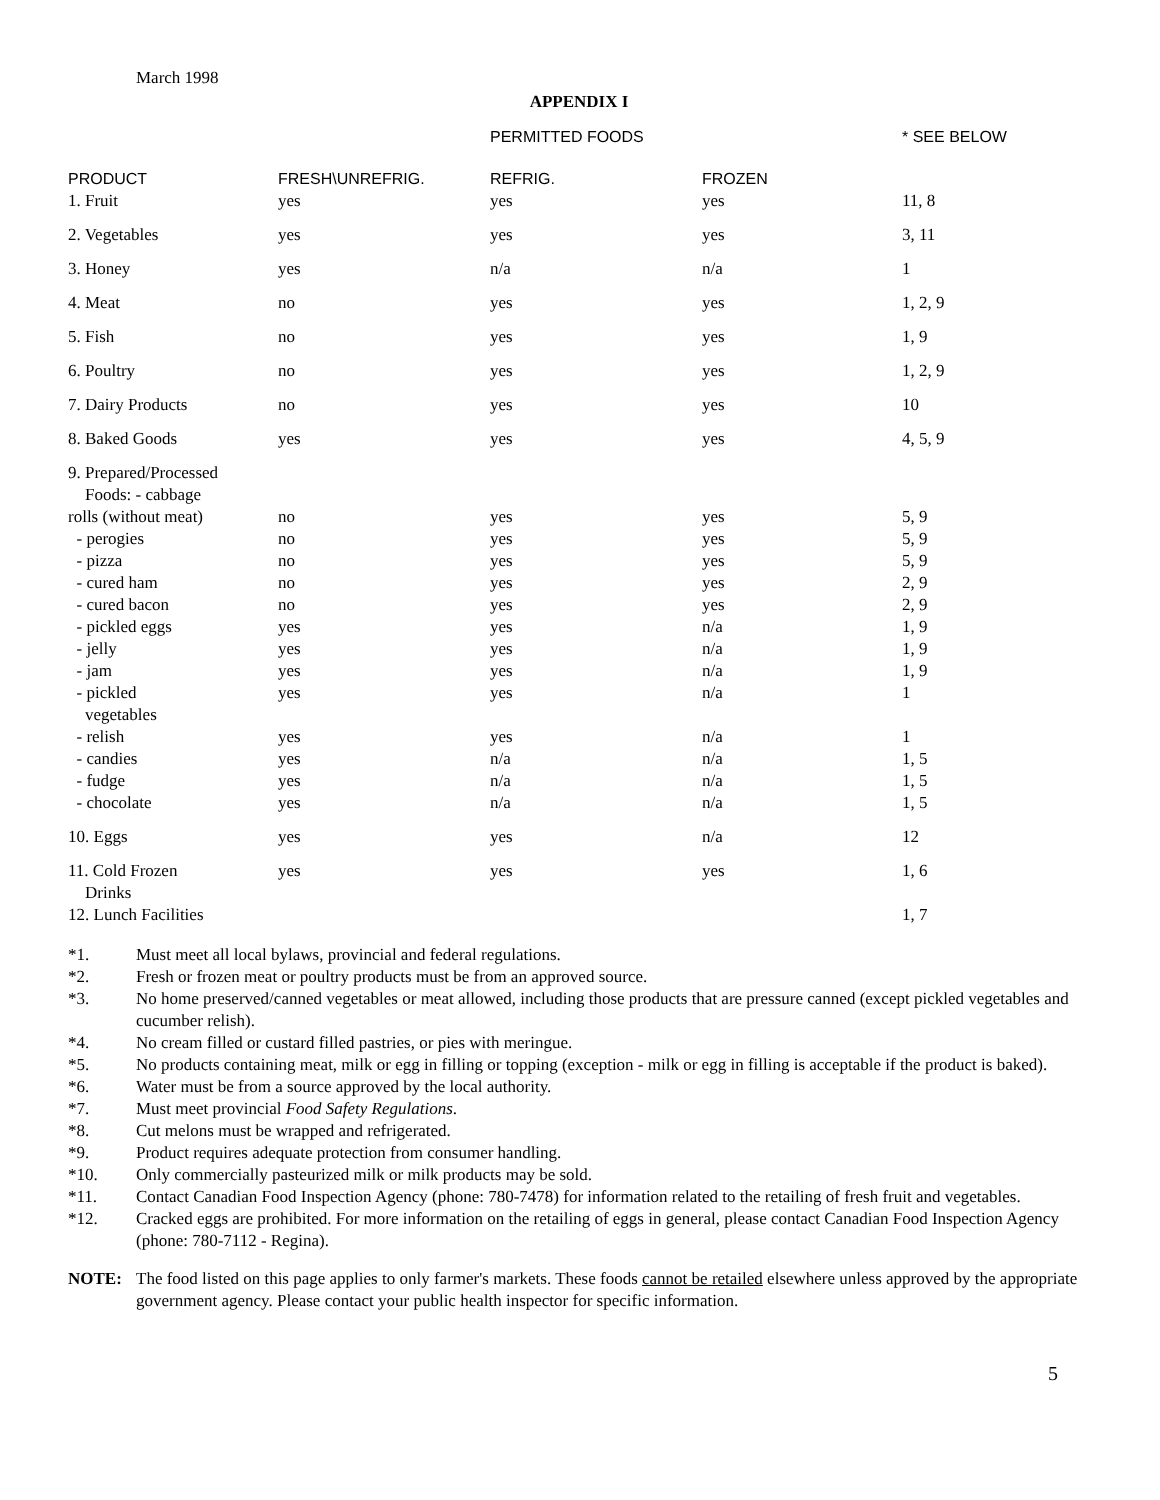March 1998
APPENDIX I
| | | PERMITTED FOODS | | * SEE BELOW |
| PRODUCT | FRESH\UNREFRIG. | REFRIG. | FROZEN | |
| 1. Fruit | yes | yes | yes | 11, 8 |
| 2. Vegetables | yes | yes | yes | 3, 11 |
| 3. Honey | yes | n/a | n/a | 1 |
| 4. Meat | no | yes | yes | 1, 2, 9 |
| 5. Fish | no | yes | yes | 1, 9 |
| 6. Poultry | no | yes | yes | 1, 2, 9 |
| 7. Dairy Products | no | yes | yes | 10 |
| 8. Baked Goods | yes | yes | yes | 4, 5, 9 |
| 9. Prepared/Processed Foods: - cabbage | | | | |
| rolls (without meat) | no | yes | yes | 5, 9 |
| - perogies | no | yes | yes | 5, 9 |
| - pizza | no | yes | yes | 5, 9 |
| - cured ham | no | yes | yes | 2, 9 |
| - cured bacon | no | yes | yes | 2, 9 |
| - pickled eggs | yes | yes | n/a | 1, 9 |
| - jelly | yes | yes | n/a | 1, 9 |
| - jam | yes | yes | n/a | 1, 9 |
| - pickled vegetables | yes | yes | n/a | 1 |
| - relish | yes | yes | n/a | 1 |
| - candies | yes | n/a | n/a | 1, 5 |
| - fudge | yes | n/a | n/a | 1, 5 |
| - chocolate | yes | n/a | n/a | 1, 5 |
| 10. Eggs | yes | yes | n/a | 12 |
| 11. Cold Frozen Drinks | yes | yes | yes | 1, 6 |
| 12. Lunch Facilities | | | | 1, 7 |
*1. Must meet all local bylaws, provincial and federal regulations.
*2. Fresh or frozen meat or poultry products must be from an approved source.
*3. No home preserved/canned vegetables or meat allowed, including those products that are pressure canned (except pickled vegetables and cucumber relish).
*4. No cream filled or custard filled pastries, or pies with meringue.
*5. No products containing meat, milk or egg in filling or topping (exception - milk or egg in filling is acceptable if the product is baked).
*6. Water must be from a source approved by the local authority.
*7. Must meet provincial Food Safety Regulations.
*8. Cut melons must be wrapped and refrigerated.
*9. Product requires adequate protection from consumer handling.
*10. Only commercially pasteurized milk or milk products may be sold.
*11. Contact Canadian Food Inspection Agency (phone: 780-7478) for information related to the retailing of fresh fruit and vegetables.
*12. Cracked eggs are prohibited. For more information on the retailing of eggs in general, please contact Canadian Food Inspection Agency (phone: 780-7112 - Regina).
NOTE: The food listed on this page applies to only farmer's markets. These foods cannot be retailed elsewhere unless approved by the appropriate government agency. Please contact your public health inspector for specific information.
5